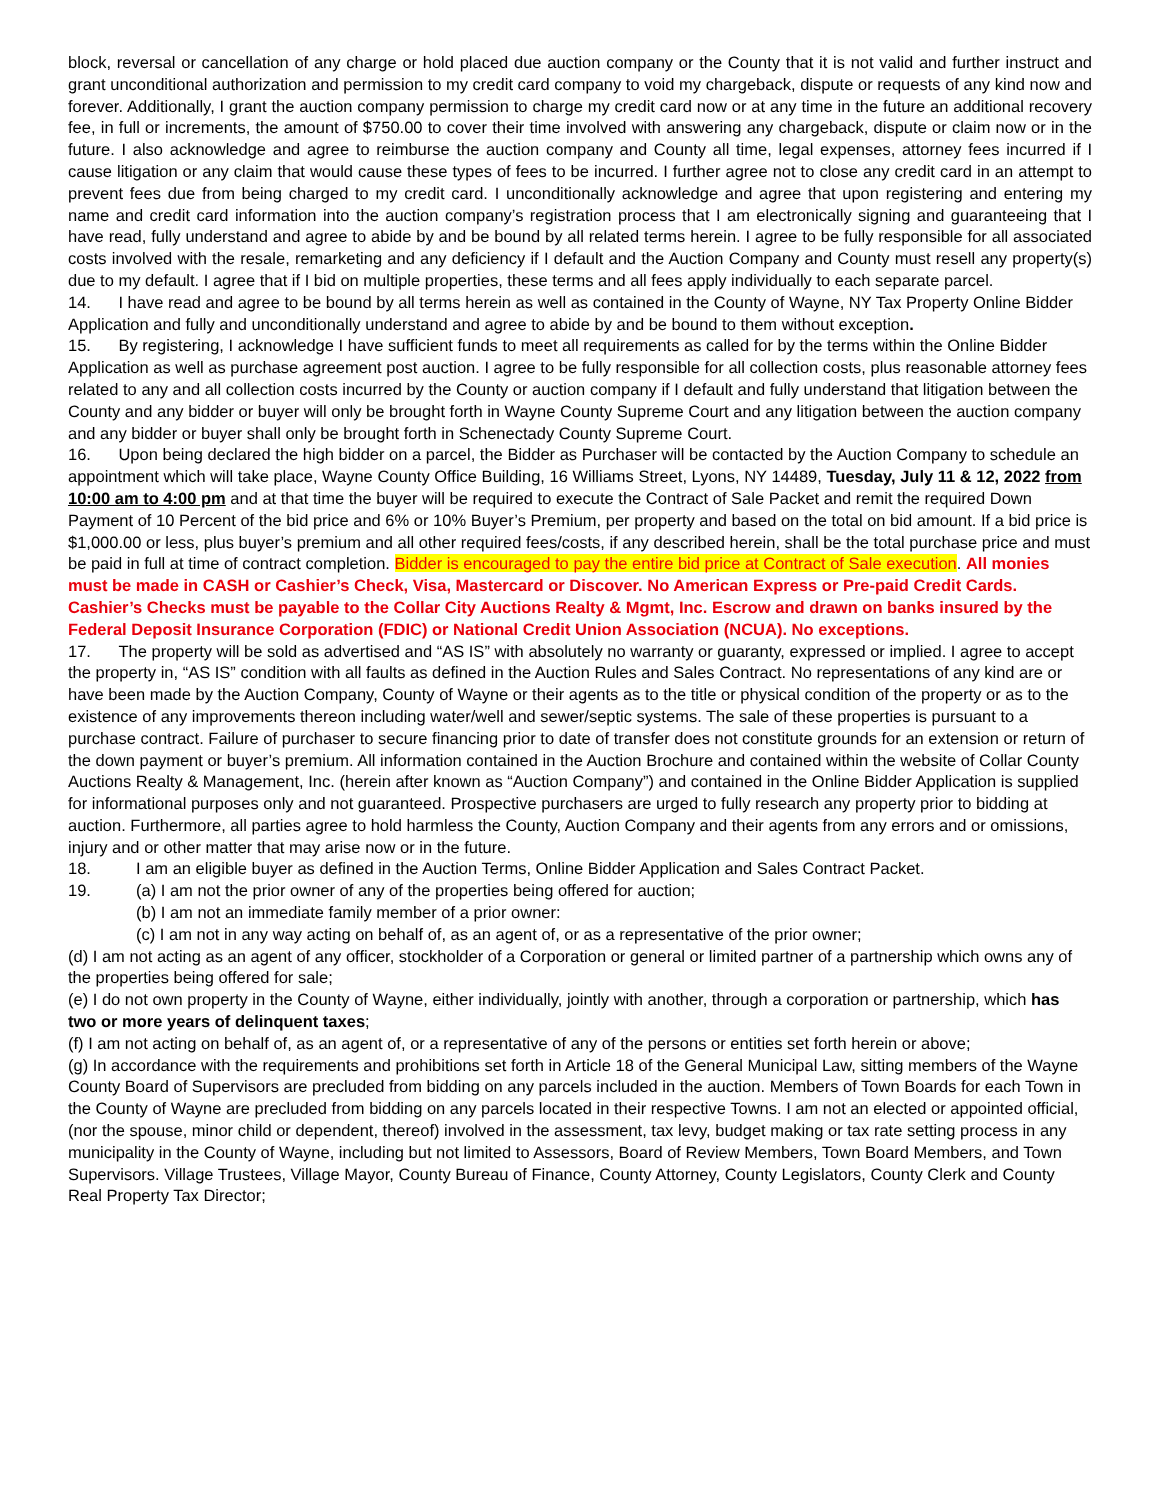block, reversal or cancellation of any charge or hold placed due auction company or the County that it is not valid and further instruct and grant unconditional authorization and permission to my credit card company to void my chargeback, dispute or requests of any kind now and forever. Additionally, I grant the auction company permission to charge my credit card now or at any time in the future an additional recovery fee, in full or increments, the amount of $750.00 to cover their time involved with answering any chargeback, dispute or claim now or in the future. I also acknowledge and agree to reimburse the auction company and County all time, legal expenses, attorney fees incurred if I cause litigation or any claim that would cause these types of fees to be incurred. I further agree not to close any credit card in an attempt to prevent fees due from being charged to my credit card. I unconditionally acknowledge and agree that upon registering and entering my name and credit card information into the auction company’s registration process that I am electronically signing and guaranteeing that I have read, fully understand and agree to abide by and be bound by all related terms herein. I agree to be fully responsible for all associated costs involved with the resale, remarketing and any deficiency if I default and the Auction Company and County must resell any property(s) due to my default. I agree that if I bid on multiple properties, these terms and all fees apply individually to each separate parcel.
14. I have read and agree to be bound by all terms herein as well as contained in the County of Wayne, NY Tax Property Online Bidder Application and fully and unconditionally understand and agree to abide by and be bound to them without exception.
15. By registering, I acknowledge I have sufficient funds to meet all requirements as called for by the terms within the Online Bidder Application as well as purchase agreement post auction. I agree to be fully responsible for all collection costs, plus reasonable attorney fees related to any and all collection costs incurred by the County or auction company if I default and fully understand that litigation between the County and any bidder or buyer will only be brought forth in Wayne County Supreme Court and any litigation between the auction company and any bidder or buyer shall only be brought forth in Schenectady County Supreme Court.
16. Upon being declared the high bidder on a parcel, the Bidder as Purchaser will be contacted by the Auction Company to schedule an appointment which will take place, Wayne County Office Building, 16 Williams Street, Lyons, NY 14489, Tuesday, July 11 & 12, 2022 from 10:00 am to 4:00 pm and at that time the buyer will be required to execute the Contract of Sale Packet and remit the required Down Payment of 10 Percent of the bid price and 6% or 10% Buyer’s Premium, per property and based on the total on bid amount. If a bid price is $1,000.00 or less, plus buyer’s premium and all other required fees/costs, if any described herein, shall be the total purchase price and must be paid in full at time of contract completion. Bidder is encouraged to pay the entire bid price at Contract of Sale execution. All monies must be made in CASH or Cashier’s Check, Visa, Mastercard or Discover. No American Express or Pre-paid Credit Cards. Cashier’s Checks must be payable to the Collar City Auctions Realty & Mgmt, Inc. Escrow and drawn on banks insured by the Federal Deposit Insurance Corporation (FDIC) or National Credit Union Association (NCUA). No exceptions.
17. The property will be sold as advertised and “AS IS” with absolutely no warranty or guaranty, expressed or implied. I agree to accept the property in, “AS IS” condition with all faults as defined in the Auction Rules and Sales Contract. No representations of any kind are or have been made by the Auction Company, County of Wayne or their agents as to the title or physical condition of the property or as to the existence of any improvements thereon including water/well and sewer/septic systems. The sale of these properties is pursuant to a purchase contract. Failure of purchaser to secure financing prior to date of transfer does not constitute grounds for an extension or return of the down payment or buyer’s premium. All information contained in the Auction Brochure and contained within the website of Collar County Auctions Realty & Management, Inc. (herein after known as “Auction Company”) and contained in the Online Bidder Application is supplied for informational purposes only and not guaranteed. Prospective purchasers are urged to fully research any property prior to bidding at auction. Furthermore, all parties agree to hold harmless the County, Auction Company and their agents from any errors and or omissions, injury and or other matter that may arise now or in the future.
18. I am an eligible buyer as defined in the Auction Terms, Online Bidder Application and Sales Contract Packet.
19. (a) I am not the prior owner of any of the properties being offered for auction;
(b) I am not an immediate family member of a prior owner:
(c) I am not in any way acting on behalf of, as an agent of, or as a representative of the prior owner;
(d) I am not acting as an agent of any officer, stockholder of a Corporation or general or limited partner of a partnership which owns any of the properties being offered for sale;
(e) I do not own property in the County of Wayne, either individually, jointly with another, through a corporation or partnership, which has two or more years of delinquent taxes;
(f) I am not acting on behalf of, as an agent of, or a representative of any of the persons or entities set forth herein or above;
(g) In accordance with the requirements and prohibitions set forth in Article 18 of the General Municipal Law, sitting members of the Wayne County Board of Supervisors are precluded from bidding on any parcels included in the auction. Members of Town Boards for each Town in the County of Wayne are precluded from bidding on any parcels located in their respective Towns. I am not an elected or appointed official, (nor the spouse, minor child or dependent, thereof) involved in the assessment, tax levy, budget making or tax rate setting process in any municipality in the County of Wayne, including but not limited to Assessors, Board of Review Members, Town Board Members, and Town Supervisors. Village Trustees, Village Mayor, County Bureau of Finance, County Attorney, County Legislators, County Clerk and County Real Property Tax Director;